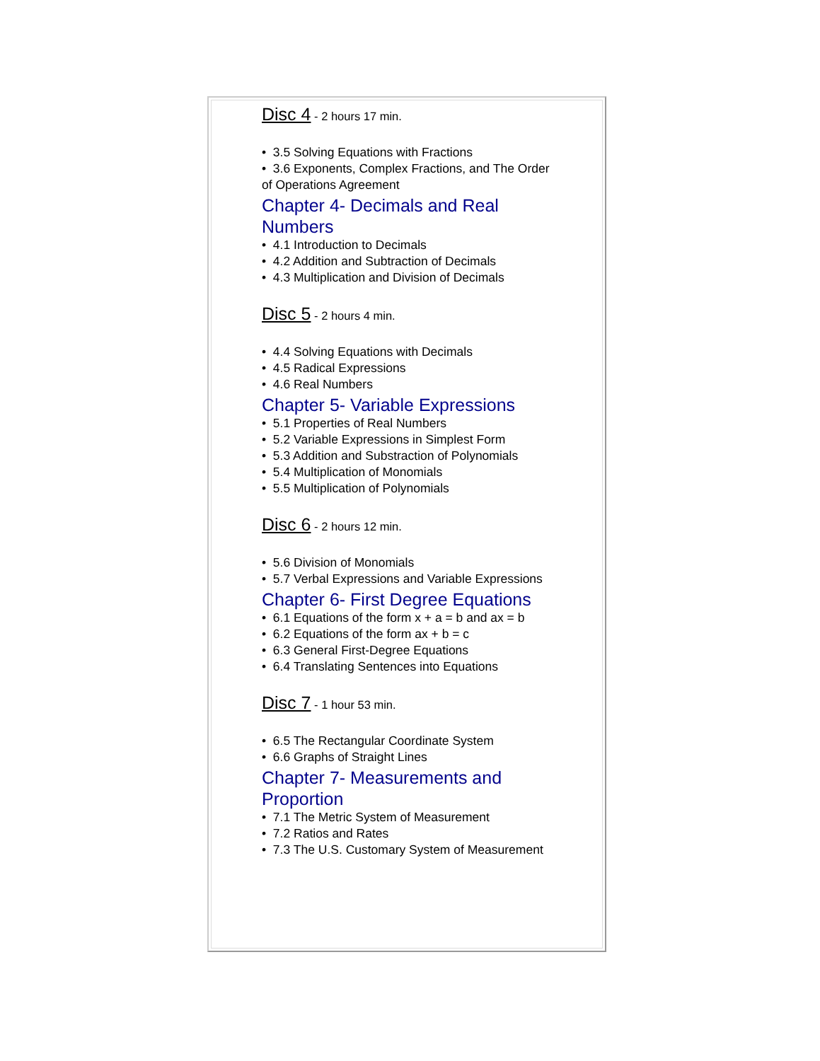Disc 4 - 2 hours 17 min.
• 3.5 Solving Equations with Fractions
• 3.6 Exponents, Complex Fractions, and The Order of Operations Agreement
Chapter 4- Decimals and Real Numbers
• 4.1 Introduction to Decimals
• 4.2 Addition and Subtraction of Decimals
• 4.3 Multiplication and Division of Decimals
Disc 5 - 2 hours 4 min.
• 4.4 Solving Equations with Decimals
• 4.5 Radical Expressions
• 4.6 Real Numbers
Chapter 5- Variable Expressions
• 5.1 Properties of Real Numbers
• 5.2 Variable Expressions in Simplest Form
• 5.3 Addition and Substraction of Polynomials
• 5.4 Multiplication of Monomials
• 5.5 Multiplication of Polynomials
Disc 6 - 2 hours 12 min.
• 5.6 Division of Monomials
• 5.7 Verbal Expressions and Variable Expressions
Chapter 6- First Degree Equations
• 6.1 Equations of the form x + a = b and ax = b
• 6.2 Equations of the form ax + b = c
• 6.3 General First-Degree Equations
• 6.4 Translating Sentences into Equations
Disc 7 - 1 hour 53 min.
• 6.5 The Rectangular Coordinate System
• 6.6 Graphs of Straight Lines
Chapter 7- Measurements and Proportion
• 7.1 The Metric System of Measurement
• 7.2 Ratios and Rates
• 7.3 The U.S. Customary System of Measurement